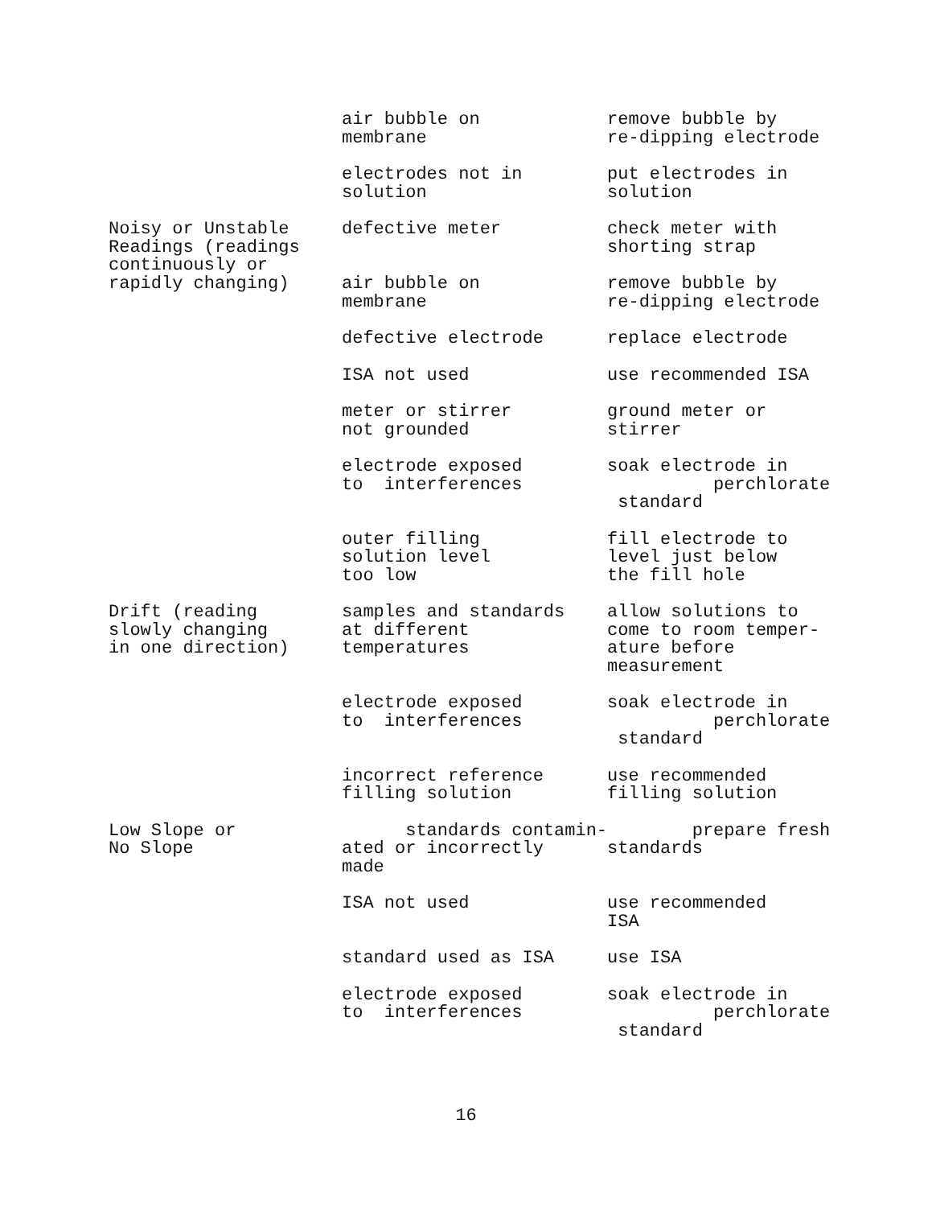| | air bubble on membrane | remove bubble by re-dipping electrode |
| | electrodes not in solution | put electrodes in solution |
| Noisy or Unstable Readings (readings continuously or rapidly changing) | defective meter | check meter with shorting strap |
| | air bubble on membrane | remove bubble by re-dipping electrode |
| | defective electrode | replace electrode |
| | ISA not used | use recommended ISA |
| | meter or stirrer not grounded | ground meter or stirrer |
| | electrode exposed to interferences | soak electrode in perchlorate standard |
| | outer filling solution level too low | fill electrode to level just below the fill hole |
| Drift (reading slowly changing in one direction) | samples and standards at different temperatures | allow solutions to come to room temper- ature before measurement |
| | electrode exposed to interferences | soak electrode in perchlorate standard |
| | incorrect reference filling solution | use recommended filling solution |
| Low Slope or No Slope | standards contamin- ated or incorrectly made | prepare fresh standards |
| | ISA not used | use recommended ISA |
| | standard used as ISA | use ISA |
| | electrode exposed to interferences | soak electrode in perchlorate standard |
16